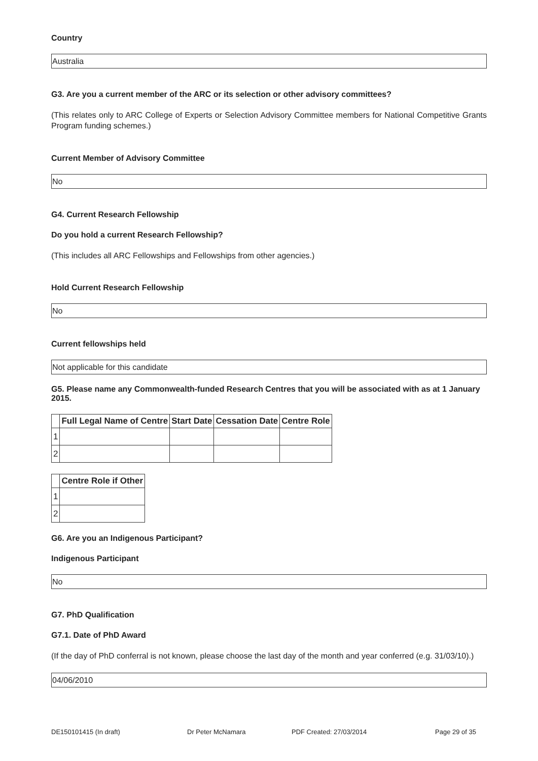Country
Australia
G3. Are you a current member of the ARC or its selection or other advisory committees?
(This relates only to ARC College of Experts or Selection Advisory Committee members for National Competitive Grants Program funding schemes.)
Current Member of Advisory Committee
No
G4. Current Research Fellowship
Do you hold a current Research Fellowship?
(This includes all ARC Fellowships and Fellowships from other agencies.)
Hold Current Research Fellowship
No
Current fellowships held
Not applicable for this candidate
G5. Please name any Commonwealth-funded Research Centres that you will be associated with as at 1 January 2015.
| | Full Legal Name of Centre | Start Date | Cessation Date | Centre Role |
| --- | --- | --- | --- | --- |
| 1 | | | | |
| 2 | | | | |
| | Centre Role if Other |
| --- | --- |
| 1 | |
| 2 | |
G6. Are you an Indigenous Participant?
Indigenous Participant
No
G7. PhD Qualification
G7.1. Date of PhD Award
(If the day of PhD conferral is not known, please choose the last day of the month and year conferred (e.g. 31/03/10).)
04/06/2010
DE150101415 (In draft) Dr Peter McNamara PDF Created: 27/03/2014 Page 29 of 35